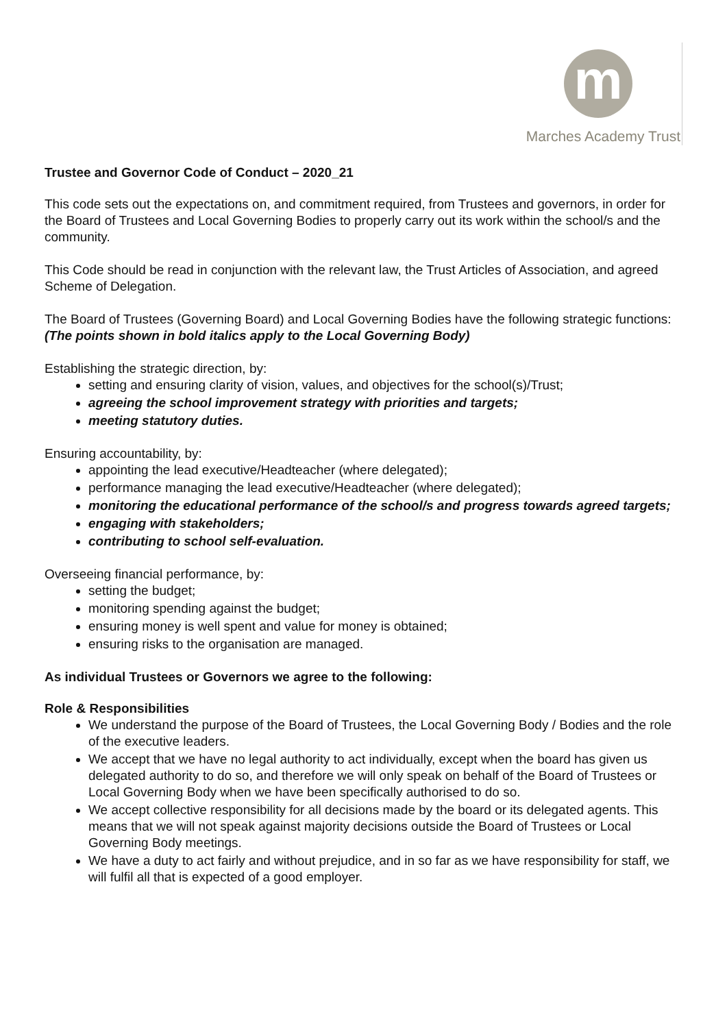m
Marches Academy Trust
Trustee and Governor Code of Conduct – 2020_21
This code sets out the expectations on, and commitment required, from Trustees and governors, in order for the Board of Trustees and Local Governing Bodies to properly carry out its work within the school/s and the community.
This Code should be read in conjunction with the relevant law, the Trust Articles of Association, and agreed Scheme of Delegation.
The Board of Trustees (Governing Board) and Local Governing Bodies have the following strategic functions:
(The points shown in bold italics apply to the Local Governing Body)
Establishing the strategic direction, by:
setting and ensuring clarity of vision, values, and objectives for the school(s)/Trust;
agreeing the school improvement strategy with priorities and targets;
meeting statutory duties.
Ensuring accountability, by:
appointing the lead executive/Headteacher (where delegated);
performance managing the lead executive/Headteacher (where delegated);
monitoring the educational performance of the school/s and progress towards agreed targets;
engaging with stakeholders;
contributing to school self-evaluation.
Overseeing financial performance, by:
setting the budget;
monitoring spending against the budget;
ensuring money is well spent and value for money is obtained;
ensuring risks to the organisation are managed.
As individual Trustees or Governors we agree to the following:
Role & Responsibilities
We understand the purpose of the Board of Trustees, the Local Governing Body / Bodies and the role of the executive leaders.
We accept that we have no legal authority to act individually, except when the board has given us delegated authority to do so, and therefore we will only speak on behalf of the Board of Trustees or Local Governing Body when we have been specifically authorised to do so.
We accept collective responsibility for all decisions made by the board or its delegated agents. This means that we will not speak against majority decisions outside the Board of Trustees or Local Governing Body meetings.
We have a duty to act fairly and without prejudice, and in so far as we have responsibility for staff, we will fulfil all that is expected of a good employer.